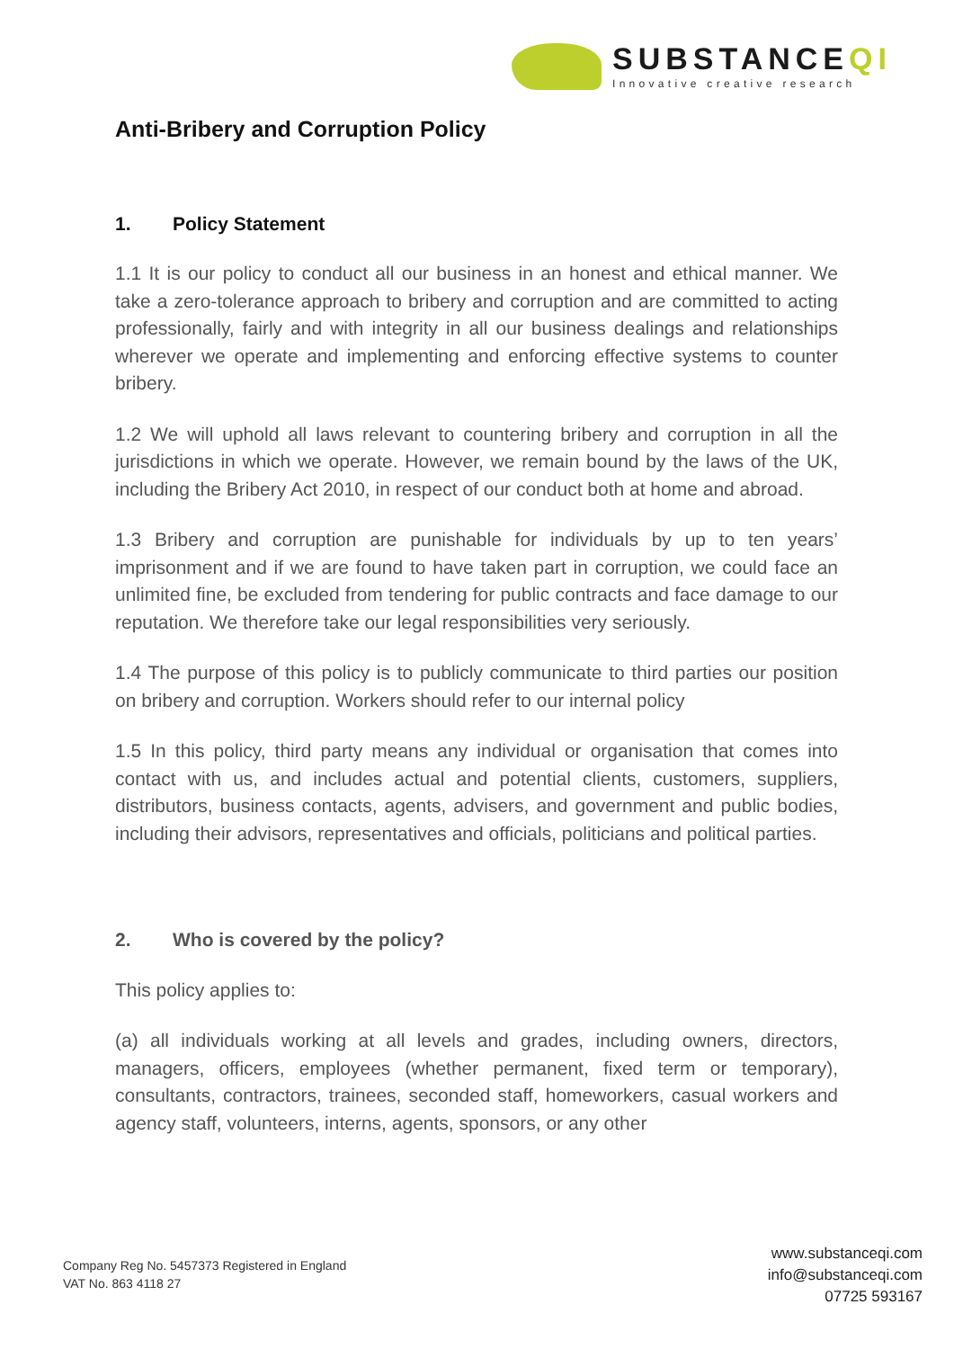SUBSTANCEQI
Innovative creative research
Anti-Bribery and Corruption Policy
1. Policy Statement
1.1 It is our policy to conduct all our business in an honest and ethical manner. We take a zero-tolerance approach to bribery and corruption and are committed to acting professionally, fairly and with integrity in all our business dealings and relationships wherever we operate and implementing and enforcing effective systems to counter bribery.
1.2 We will uphold all laws relevant to countering bribery and corruption in all the jurisdictions in which we operate. However, we remain bound by the laws of the UK, including the Bribery Act 2010, in respect of our conduct both at home and abroad.
1.3 Bribery and corruption are punishable for individuals by up to ten years’ imprisonment and if we are found to have taken part in corruption, we could face an unlimited fine, be excluded from tendering for public contracts and face damage to our reputation. We therefore take our legal responsibilities very seriously.
1.4 The purpose of this policy is to publicly communicate to third parties our position on bribery and corruption. Workers should refer to our internal policy
1.5 In this policy, third party means any individual or organisation that comes into contact with us, and includes actual and potential clients, customers, suppliers, distributors, business contacts, agents, advisers, and government and public bodies, including their advisors, representatives and officials, politicians and political parties.
2. Who is covered by the policy?
This policy applies to:
(a) all individuals working at all levels and grades, including owners, directors, managers, officers, employees (whether permanent, fixed term or temporary), consultants, contractors, trainees, seconded staff, homeworkers, casual workers and agency staff, volunteers, interns, agents, sponsors, or any other
Company Reg No. 5457373 Registered in England
VAT No. 863 4118 27
www.substanceqi.com
info@substanceqi.com
07725 593167